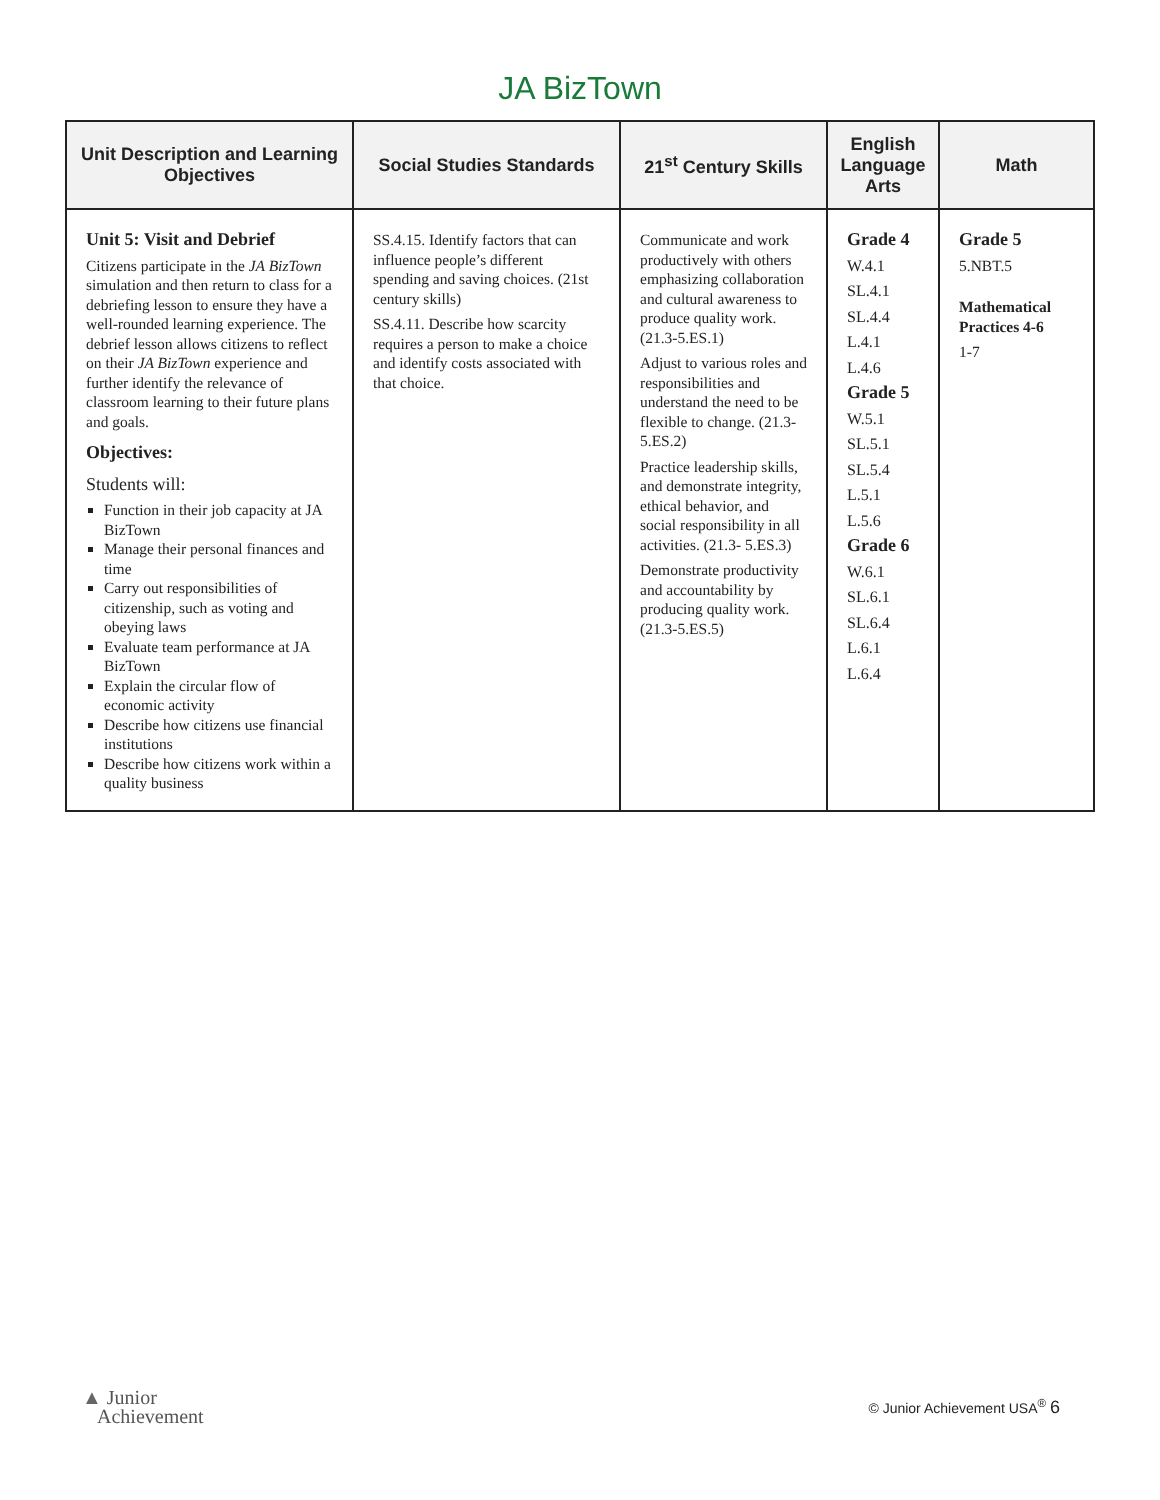JA BizTown
| Unit Description and Learning Objectives | Social Studies Standards | 21<sup>st</sup> Century Skills | English Language Arts | Math |
| --- | --- | --- | --- | --- |
| Unit 5: Visit and Debrief Citizens participate in the JA BizTown simulation and then return to class for a debriefing lesson to ensure they have a well-rounded learning experience. The debrief lesson allows citizens to reflect on their JA BizTown experience and further identify the relevance of classroom learning to their future plans and goals. Objectives: Students will: Function in their job capacity at JA BizTown Manage their personal finances and time Carry out responsibilities of citizenship, such as voting and obeying laws Evaluate team performance at JA BizTown Explain the circular flow of economic activity Describe how citizens use financial institutions Describe how citizens work within a quality business | SS.4.15. Identify factors that can influence people’s different spending and saving choices. (21st century skills) SS.4.11. Describe how scarcity requires a person to make a choice and identify costs associated with that choice. | Communicate and work productively with others emphasizing collaboration and cultural awareness to produce quality work. (21.3-5.ES.1) Adjust to various roles and responsibilities and understand the need to be flexible to change. (21.3-5.ES.2) Practice leadership skills, and demonstrate integrity, ethical behavior, and social responsibility in all activities. (21.3- 5.ES.3) Demonstrate productivity and accountability by producing quality work. (21.3-5.ES.5) | Grade 4 W.4.1 SL.4.1 SL.4.4 L.4.1 L.4.6 Grade 5 W.5.1 SL.5.1 SL.5.4 L.5.1 L.5.6 Grade 6 W.6.1 SL.6.1 SL.6.4 L.6.1 L.6.4 | Grade 5 5.NBT.5 Mathematical Practices 4-6 1-7 |
▲ Junior
Achievement
© Junior Achievement USA<sup>®</sup> 6